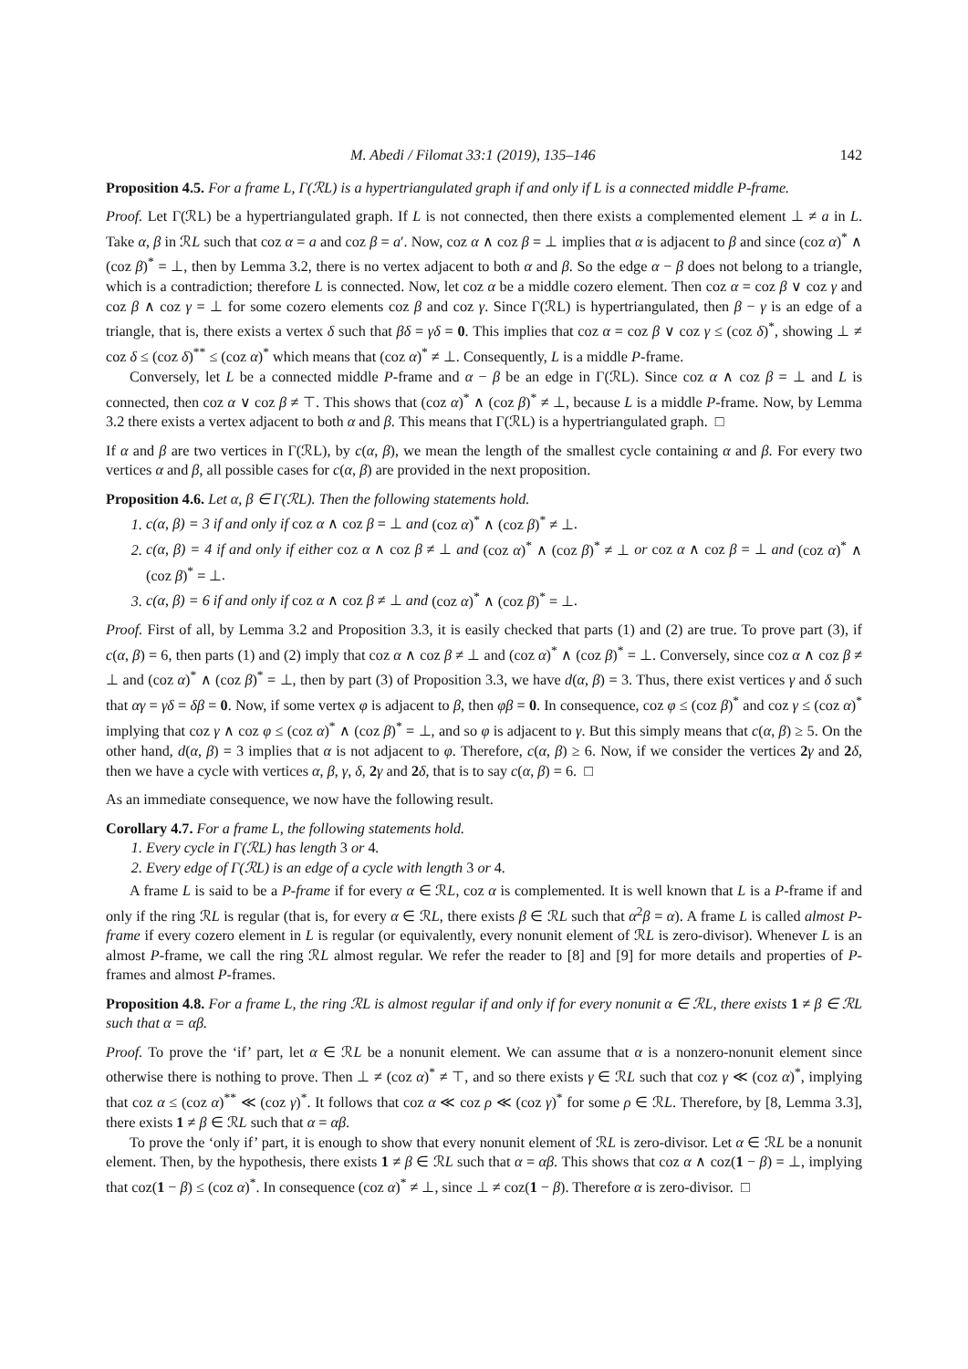M. Abedi / Filomat 33:1 (2019), 135–146 142
Proposition 4.5. For a frame L, Γ(ℛL) is a hypertriangulated graph if and only if L is a connected middle P-frame.
Proof. Let Γ(ℛL) be a hypertriangulated graph. If L is not connected, then there exists a complemented element ⊥ ≠ a in L. Take α, β in ℛL such that coz α = a and coz β = a′. Now, coz α ∧ coz β = ⊥ implies that α is adjacent to β and since (coz α)<sup>*</sup> ∧ (coz β)<sup>*</sup> = ⊥, then by Lemma 3.2, there is no vertex adjacent to both α and β. So the edge α − β does not belong to a triangle, which is a contradiction; therefore L is connected. Now, let coz α be a middle cozero element. Then coz α = coz β ∨ coz γ and coz β ∧ coz γ = ⊥ for some cozero elements coz β and coz γ. Since Γ(ℛL) is hypertriangulated, then β − γ is an edge of a triangle, that is, there exists a vertex δ such that βδ = γδ = 0. This implies that coz α = coz β ∨ coz γ ≤ (coz δ)<sup>*</sup>, showing ⊥ ≠ coz δ ≤ (coz δ)<sup>**</sup> ≤ (coz α)<sup>*</sup> which means that (coz α)<sup>*</sup> ≠ ⊥. Consequently, L is a middle P-frame.
Conversely, let L be a connected middle P-frame and α − β be an edge in Γ(ℛL). Since coz α ∧ coz β = ⊥ and L is connected, then coz α ∨ coz β ≠ ⊤. This shows that (coz α)<sup>*</sup> ∧ (coz β)<sup>*</sup> ≠ ⊥, because L is a middle P-frame. Now, by Lemma 3.2 there exists a vertex adjacent to both α and β. This means that Γ(ℛL) is a hypertriangulated graph. □
If α and β are two vertices in Γ(ℛL), by c(α, β), we mean the length of the smallest cycle containing α and β. For every two vertices α and β, all possible cases for c(α, β) are provided in the next proposition.
Proposition 4.6. Let α, β ∈ Γ(ℛL). Then the following statements hold.
1. c(α, β) = 3 if and only if coz α ∧ coz β = ⊥ and (coz α)<sup>*</sup> ∧ (coz β)<sup>*</sup> ≠ ⊥.
2. c(α, β) = 4 if and only if either coz α ∧ coz β ≠ ⊥ and (coz α)<sup>*</sup> ∧ (coz β)<sup>*</sup> ≠ ⊥ or coz α ∧ coz β = ⊥ and (coz α)<sup>*</sup> ∧ (coz β)<sup>*</sup> = ⊥.
3. c(α, β) = 6 if and only if coz α ∧ coz β ≠ ⊥ and (coz α)<sup>*</sup> ∧ (coz β)<sup>*</sup> = ⊥.
Proof. First of all, by Lemma 3.2 and Proposition 3.3, it is easily checked that parts (1) and (2) are true. To prove part (3), if c(α, β) = 6, then parts (1) and (2) imply that coz α ∧ coz β ≠ ⊥ and (coz α)<sup>*</sup> ∧ (coz β)<sup>*</sup> = ⊥. Conversely, since coz α ∧ coz β ≠ ⊥ and (coz α)<sup>*</sup> ∧ (coz β)<sup>*</sup> = ⊥, then by part (3) of Proposition 3.3, we have d(α, β) = 3. Thus, there exist vertices γ and δ such that αγ = γδ = δβ = 0. Now, if some vertex φ is adjacent to β, then φβ = 0. In consequence, coz φ ≤ (coz β)<sup>*</sup> and coz γ ≤ (coz α)<sup>*</sup> implying that coz γ ∧ coz φ ≤ (coz α)<sup>*</sup> ∧ (coz β)<sup>*</sup> = ⊥, and so φ is adjacent to γ. But this simply means that c(α, β) ≥ 5. On the other hand, d(α, β) = 3 implies that α is not adjacent to φ. Therefore, c(α, β) ≥ 6. Now, if we consider the vertices 2 γ and 2 δ, then we have a cycle with vertices α, β, γ, δ, 2 γ and 2 δ, that is to say c(α, β) = 6. □
As an immediate consequence, we now have the following result.
Corollary 4.7. For a frame L, the following statements hold.
1. Every cycle in Γ(ℛL) has length 3 or 4.
2. Every edge of Γ(ℛL) is an edge of a cycle with length 3 or 4.
A frame L is said to be a P-frame if for every α ∈ ℛL, coz α is complemented. It is well known that L is a P-frame if and only if the ring ℛL is regular (that is, for every α ∈ ℛL, there exists β ∈ ℛL such that α<sup>2</sup>β = α). A frame L is called almost P-frame if every cozero element in L is regular (or equivalently, every nonunit element of ℛL is zero-divisor). Whenever L is an almost P-frame, we call the ring ℛL almost regular. We refer the reader to [8] and [9] for more details and properties of P-frames and almost P-frames.
Proposition 4.8. For a frame L, the ring ℛL is almost regular if and only if for every nonunit α ∈ ℛL, there exists 1 ≠ β ∈ ℛL such that α = αβ.
Proof. To prove the ‘if’ part, let α ∈ ℛL be a nonunit element. We can assume that α is a nonzero-nonunit element since otherwise there is nothing to prove. Then ⊥ ≠ (coz α)<sup>*</sup> ≠ ⊤, and so there exists γ ∈ ℛL such that coz γ ≪ (coz α)<sup>*</sup>, implying that coz α ≤ (coz α)<sup>**</sup> ≪ (coz γ)<sup>*</sup>. It follows that coz α ≪ coz ρ ≪ (coz γ)<sup>*</sup> for some ρ ∈ ℛL. Therefore, by [8, Lemma 3.3], there exists 1 ≠ β ∈ ℛL such that α = αβ.
To prove the ‘only if’ part, it is enough to show that every nonunit element of ℛL is zero-divisor. Let α ∈ ℛL be a nonunit element. Then, by the hypothesis, there exists 1 ≠ β ∈ ℛL such that α = αβ. This shows that coz α ∧ coz(1 − β) = ⊥, implying that coz(1 − β) ≤ (coz α)<sup>*</sup>. In consequence (coz α)<sup>*</sup> ≠ ⊥, since ⊥ ≠ coz(1 − β). Therefore α is zero-divisor. □